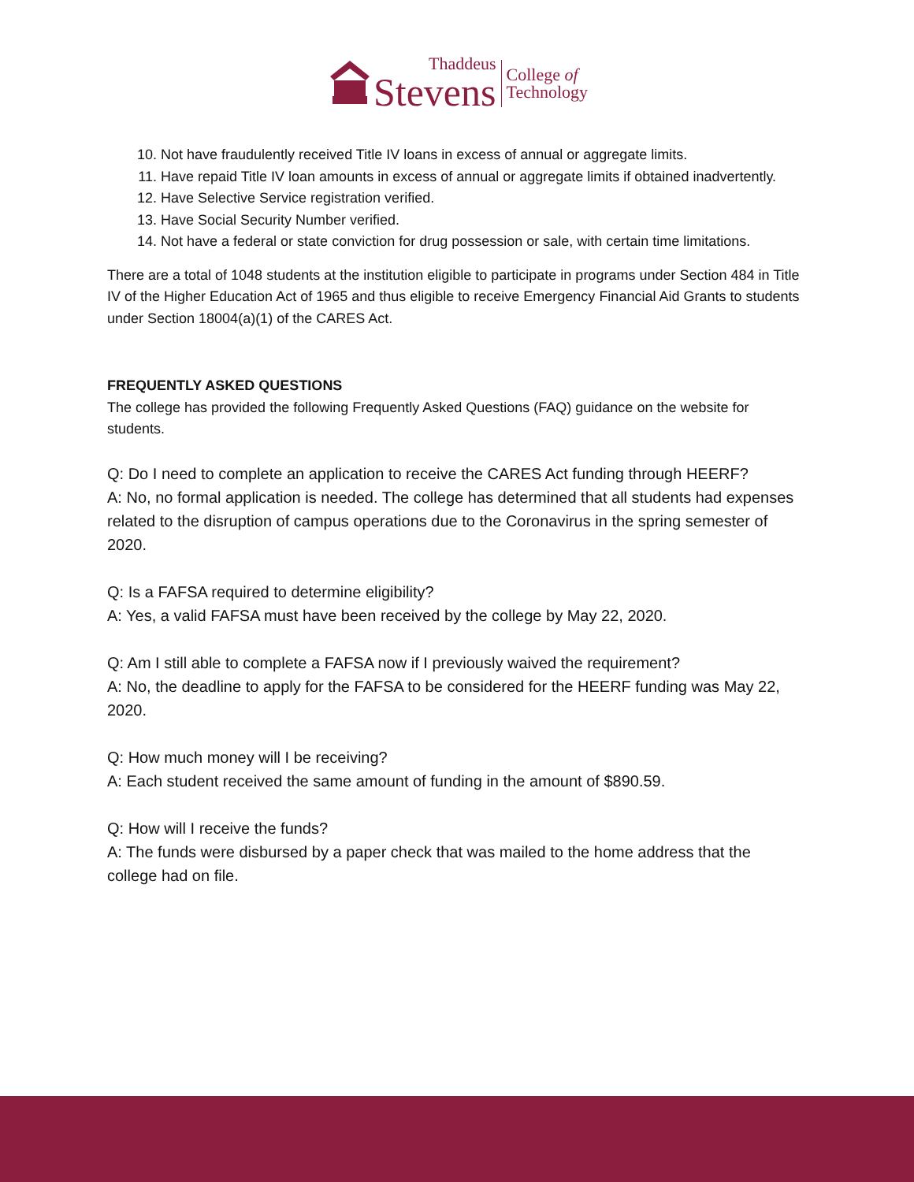Thaddeus
Stevens
College of
Technology
10. Not have fraudulently received Title IV loans in excess of annual or aggregate limits.
11. Have repaid Title IV loan amounts in excess of annual or aggregate limits if obtained inadvertently.
12. Have Selective Service registration verified.
13. Have Social Security Number verified.
14. Not have a federal or state conviction for drug possession or sale, with certain time limitations.
There are a total of 1048 students at the institution eligible to participate in programs under Section 484 in Title IV of the Higher Education Act of 1965 and thus eligible to receive Emergency Financial Aid Grants to students under Section 18004(a)(1) of the CARES Act.
FREQUENTLY ASKED QUESTIONS
The college has provided the following Frequently Asked Questions (FAQ) guidance on the website for students.
Q: Do I need to complete an application to receive the CARES Act funding through HEERF?
A: No, no formal application is needed. The college has determined that all students had expenses related to the disruption of campus operations due to the Coronavirus in the spring semester of 2020.
Q: Is a FAFSA required to determine eligibility?
A: Yes, a valid FAFSA must have been received by the college by May 22, 2020.
Q: Am I still able to complete a FAFSA now if I previously waived the requirement?
A: No, the deadline to apply for the FAFSA to be considered for the HEERF funding was May 22, 2020.
Q: How much money will I be receiving?
A: Each student received the same amount of funding in the amount of $890.59.
Q: How will I receive the funds?
A: The funds were disbursed by a paper check that was mailed to the home address that the college had on file.